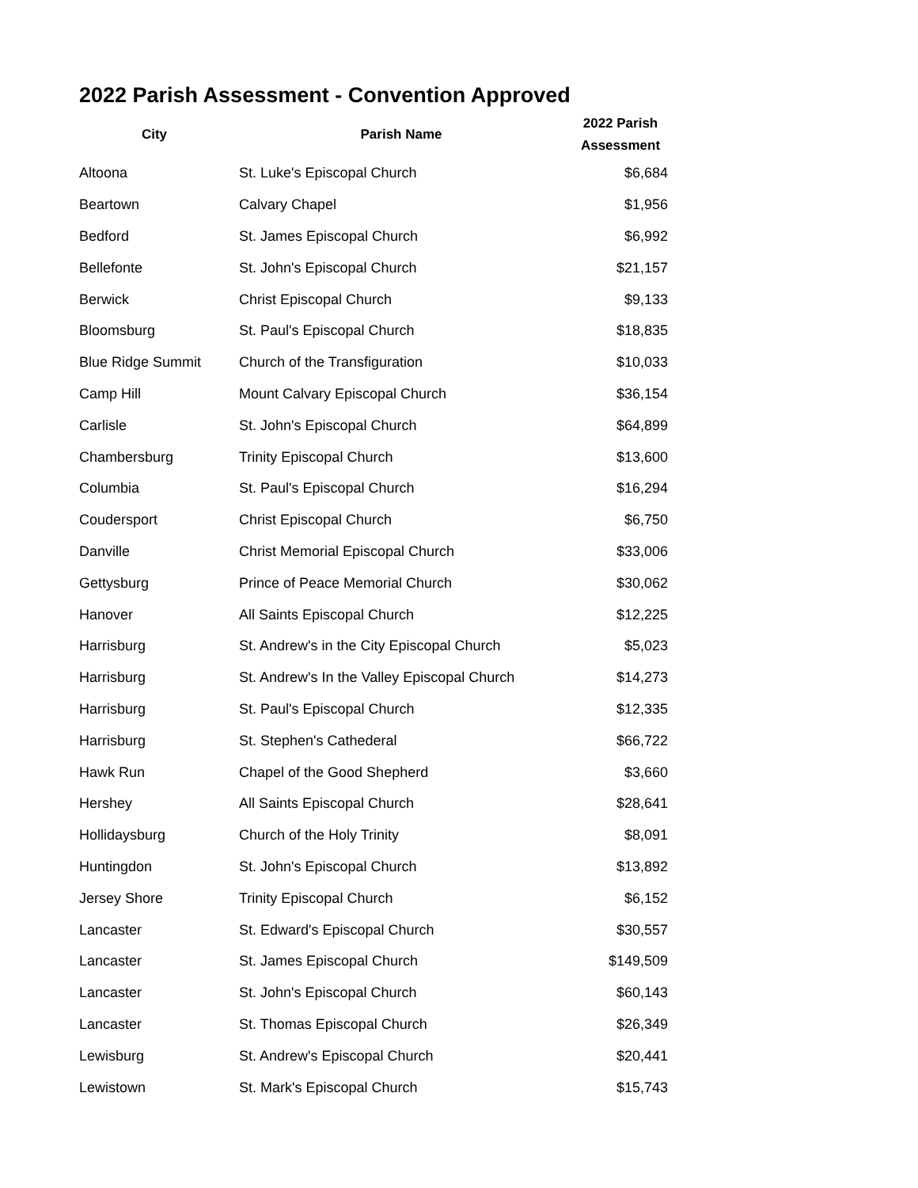2022 Parish Assessment - Convention Approved
| City | Parish Name | 2022 Parish Assessment |
| --- | --- | --- |
| Altoona | St. Luke's Episcopal Church | $6,684 |
| Beartown | Calvary Chapel | $1,956 |
| Bedford | St. James Episcopal Church | $6,992 |
| Bellefonte | St. John's Episcopal Church | $21,157 |
| Berwick | Christ Episcopal Church | $9,133 |
| Bloomsburg | St. Paul's Episcopal Church | $18,835 |
| Blue Ridge Summit | Church of the Transfiguration | $10,033 |
| Camp Hill | Mount Calvary Episcopal Church | $36,154 |
| Carlisle | St. John's Episcopal Church | $64,899 |
| Chambersburg | Trinity Episcopal Church | $13,600 |
| Columbia | St. Paul's Episcopal Church | $16,294 |
| Coudersport | Christ Episcopal Church | $6,750 |
| Danville | Christ Memorial Episcopal Church | $33,006 |
| Gettysburg | Prince of Peace Memorial Church | $30,062 |
| Hanover | All Saints Episcopal Church | $12,225 |
| Harrisburg | St. Andrew's in the City Episcopal Church | $5,023 |
| Harrisburg | St. Andrew's In the Valley Episcopal Church | $14,273 |
| Harrisburg | St. Paul's Episcopal Church | $12,335 |
| Harrisburg | St. Stephen's Cathederal | $66,722 |
| Hawk Run | Chapel of the Good Shepherd | $3,660 |
| Hershey | All Saints Episcopal Church | $28,641 |
| Hollidaysburg | Church of the Holy Trinity | $8,091 |
| Huntingdon | St. John's Episcopal Church | $13,892 |
| Jersey Shore | Trinity Episcopal Church | $6,152 |
| Lancaster | St. Edward's Episcopal Church | $30,557 |
| Lancaster | St. James Episcopal Church | $149,509 |
| Lancaster | St. John's Episcopal Church | $60,143 |
| Lancaster | St. Thomas Episcopal Church | $26,349 |
| Lewisburg | St. Andrew's Episcopal Church | $20,441 |
| Lewistown | St. Mark's Episcopal Church | $15,743 |